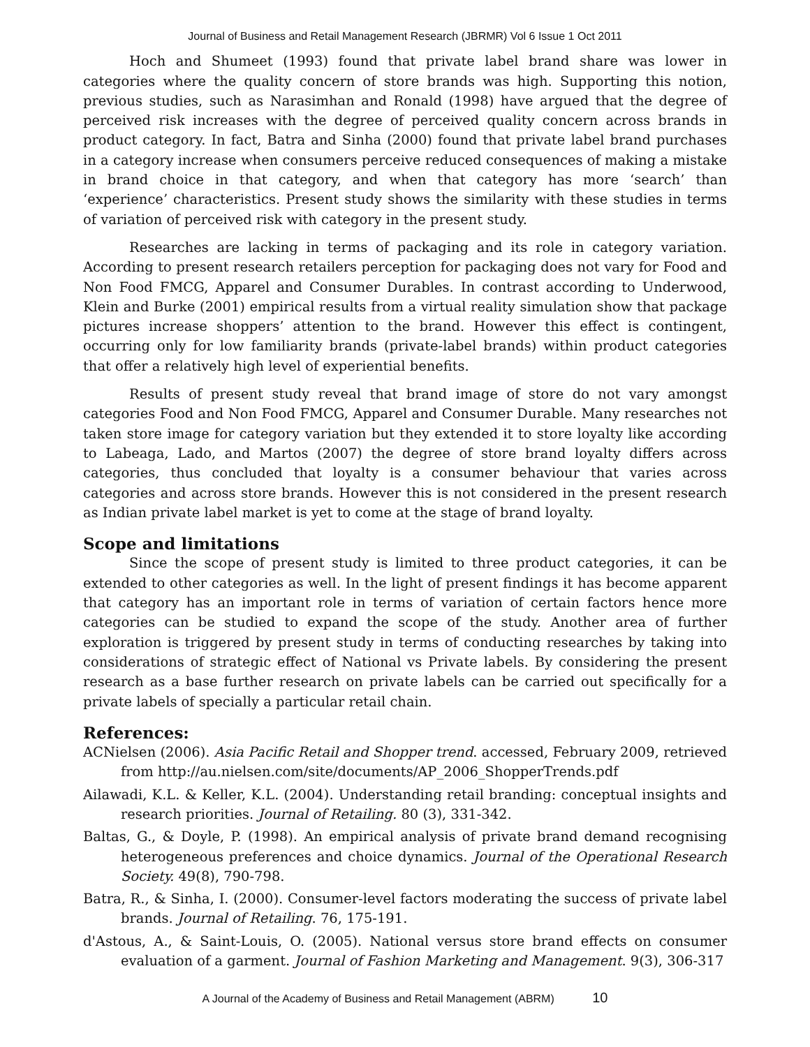Journal of Business and Retail Management Research (JBRMR) Vol 6 Issue 1 Oct 2011
Hoch and Shumeet (1993) found that private label brand share was lower in categories where the quality concern of store brands was high. Supporting this notion, previous studies, such as Narasimhan and Ronald (1998) have argued that the degree of perceived risk increases with the degree of perceived quality concern across brands in product category. In fact, Batra and Sinha (2000) found that private label brand purchases in a category increase when consumers perceive reduced consequences of making a mistake in brand choice in that category, and when that category has more ‘search’ than ‘experience’ characteristics. Present study shows the similarity with these studies in terms of variation of perceived risk with category in the present study.
Researches are lacking in terms of packaging and its role in category variation. According to present research retailers perception for packaging does not vary for Food and Non Food FMCG, Apparel and Consumer Durables. In contrast according to Underwood, Klein and Burke (2001) empirical results from a virtual reality simulation show that package pictures increase shoppers’ attention to the brand. However this effect is contingent, occurring only for low familiarity brands (private-label brands) within product categories that offer a relatively high level of experiential benefits.
Results of present study reveal that brand image of store do not vary amongst categories Food and Non Food FMCG, Apparel and Consumer Durable. Many researches not taken store image for category variation but they extended it to store loyalty like according to Labeaga, Lado, and Martos (2007) the degree of store brand loyalty differs across categories, thus concluded that loyalty is a consumer behaviour that varies across categories and across store brands. However this is not considered in the present research as Indian private label market is yet to come at the stage of brand loyalty.
Scope and limitations
Since the scope of present study is limited to three product categories, it can be extended to other categories as well. In the light of present findings it has become apparent that category has an important role in terms of variation of certain factors hence more categories can be studied to expand the scope of the study. Another area of further exploration is triggered by present study in terms of conducting researches by taking into considerations of strategic effect of National vs Private labels. By considering the present research as a base further research on private labels can be carried out specifically for a private labels of specially a particular retail chain.
References:
ACNielsen (2006). Asia Pacific Retail and Shopper trend. accessed, February 2009, retrieved from http://au.nielsen.com/site/documents/AP_2006_ShopperTrends.pdf
Ailawadi, K.L. & Keller, K.L. (2004). Understanding retail branding: conceptual insights and research priorities. Journal of Retailing. 80 (3), 331-342.
Baltas, G., & Doyle, P. (1998). An empirical analysis of private brand demand recognising heterogeneous preferences and choice dynamics. Journal of the Operational Research Society. 49(8), 790-798.
Batra, R., & Sinha, I. (2000). Consumer-level factors moderating the success of private label brands. Journal of Retailing. 76, 175-191.
d'Astous, A., & Saint-Louis, O. (2005). National versus store brand effects on consumer evaluation of a garment. Journal of Fashion Marketing and Management. 9(3), 306-317
A Journal of the Academy of Business and Retail Management (ABRM) 10